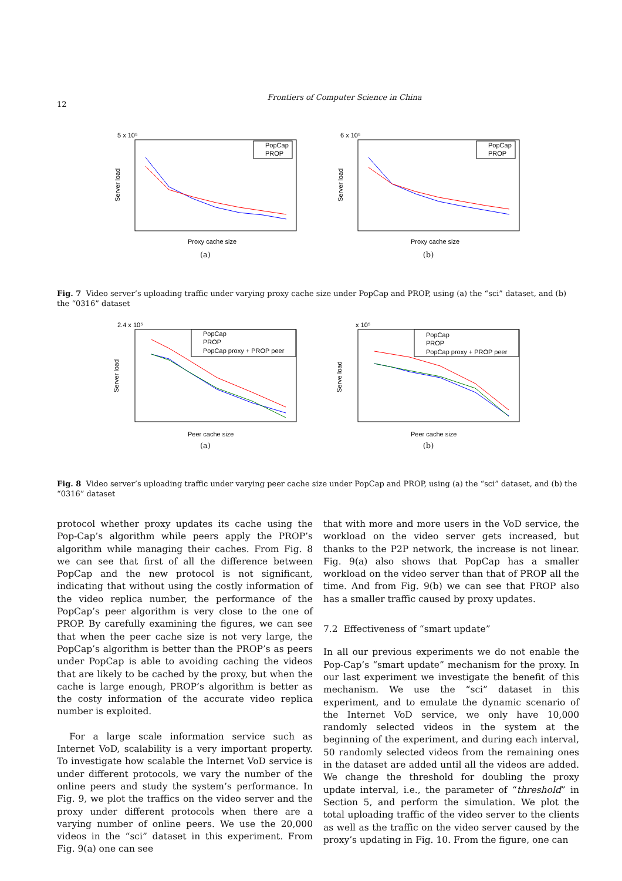12
Frontiers of Computer Science in China
5 x 10⁵
PopCap
PROP
Proxy cache size
Server load
(a)
6 x 10⁵
PopCap
PROP
Proxy cache size
Server load
(b)
Fig. 7 Video server’s uploading traffic under varying proxy cache size under PopCap and PROP, using (a) the “sci” dataset, and (b) the “0316” dataset
2.4 x 10⁵
PopCap
PROP
PopCap proxy + PROP peer
Peer cache size
Server load
(a)
x 10⁵
PopCap
PROP
PopCap proxy + PROP peer
Peer cache size
Serve load
(b)
Fig. 8 Video server’s uploading traffic under varying peer cache size under PopCap and PROP, using (a) the “sci” dataset, and (b) the “0316” dataset
protocol whether proxy updates its cache using the Pop-Cap’s algorithm while peers apply the PROP’s algorithm while managing their caches. From Fig. 8 we can see that first of all the difference between PopCap and the new protocol is not significant, indicating that without using the costly information of the video replica number, the performance of the PopCap’s peer algorithm is very close to the one of PROP. By carefully examining the figures, we can see that when the peer cache size is not very large, the PopCap’s algorithm is better than the PROP’s as peers under PopCap is able to avoiding caching the videos that are likely to be cached by the proxy, but when the cache is large enough, PROP’s algorithm is better as the costy information of the accurate video replica number is exploited.
For a large scale information service such as Internet VoD, scalability is a very important property. To investigate how scalable the Internet VoD service is under different protocols, we vary the number of the online peers and study the system’s performance. In Fig. 9, we plot the traffics on the video server and the proxy under different protocols when there are a varying number of online peers. We use the 20,000 videos in the “sci” dataset in this experiment. From Fig. 9(a) one can see
that with more and more users in the VoD service, the workload on the video server gets increased, but thanks to the P2P network, the increase is not linear. Fig. 9(a) also shows that PopCap has a smaller workload on the video server than that of PROP all the time. And from Fig. 9(b) we can see that PROP also has a smaller traffic caused by proxy updates.
7.2 Effectiveness of “smart update”
In all our previous experiments we do not enable the Pop-Cap’s “smart update” mechanism for the proxy. In our last experiment we investigate the benefit of this mechanism. We use the “sci” dataset in this experiment, and to emulate the dynamic scenario of the Internet VoD service, we only have 10,000 randomly selected videos in the system at the beginning of the experiment, and during each interval, 50 randomly selected videos from the remaining ones in the dataset are added until all the videos are added. We change the threshold for doubling the proxy update interval, i.e., the parameter of “threshold” in Section 5, and perform the simulation. We plot the total uploading traffic of the video server to the clients as well as the traffic on the video server caused by the proxy’s updating in Fig. 10. From the figure, one can